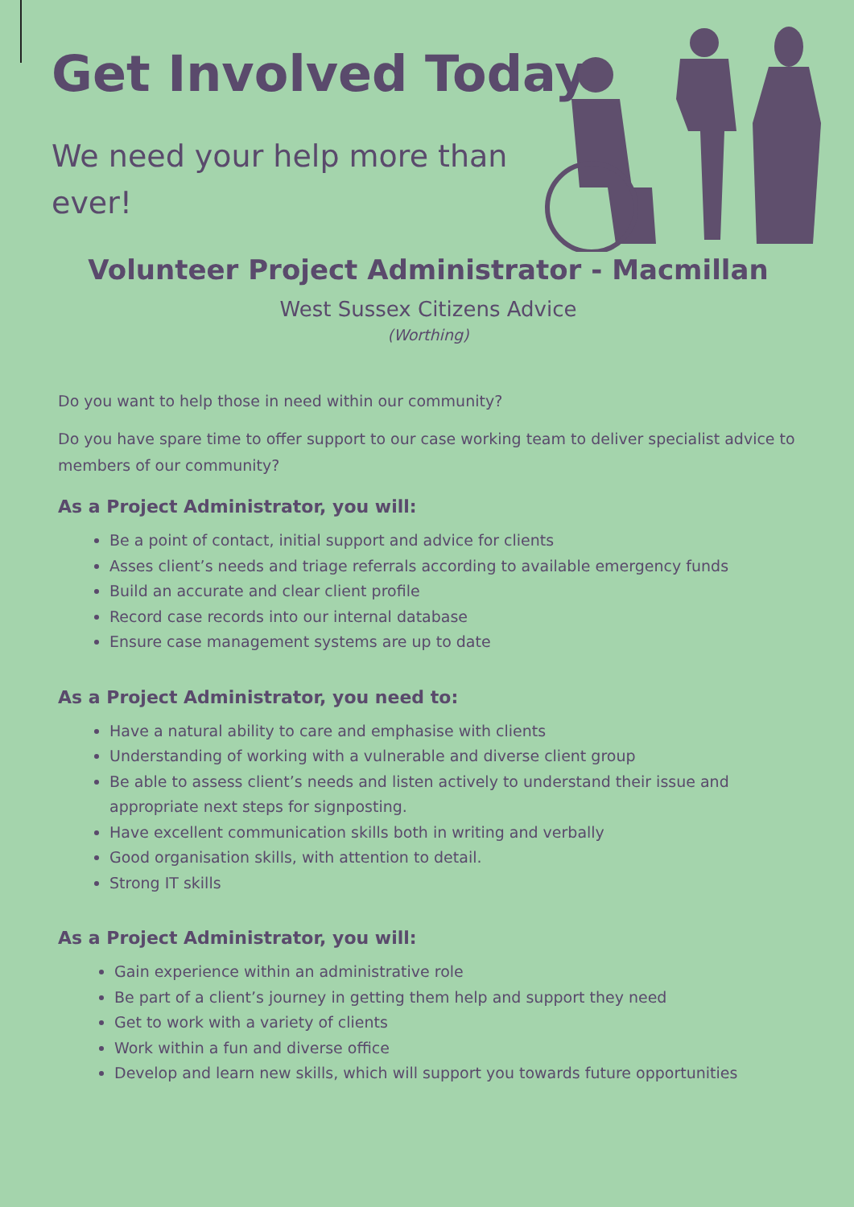Get Involved Today
We need your help more than ever!
Volunteer Project Administrator - Macmillan
West Sussex Citizens Advice
(Worthing)
Do you want to help those in need within our community?
Do you have spare time to offer support to our case working team to deliver specialist advice to members of our community?
As a Project Administrator, you will:
Be a point of contact, initial support and advice for clients
Asses client’s needs and triage referrals according to available emergency funds
Build an accurate and clear client profile
Record case records into our internal database
Ensure case management systems are up to date
As a Project Administrator, you need to:
Have a natural ability to care and emphasise with clients
Understanding of working with a vulnerable and diverse client group
Be able to assess client’s needs and listen actively to understand their issue and appropriate next steps for signposting.
Have excellent communication skills both in writing and verbally
Good organisation skills, with attention to detail.
Strong IT skills
As a Project Administrator, you will:
Gain experience within an administrative role
Be part of a client’s journey in getting them help and support they need
Get to work with a variety of clients
Work within a fun and diverse office
Develop and learn new skills, which will support you towards future opportunities